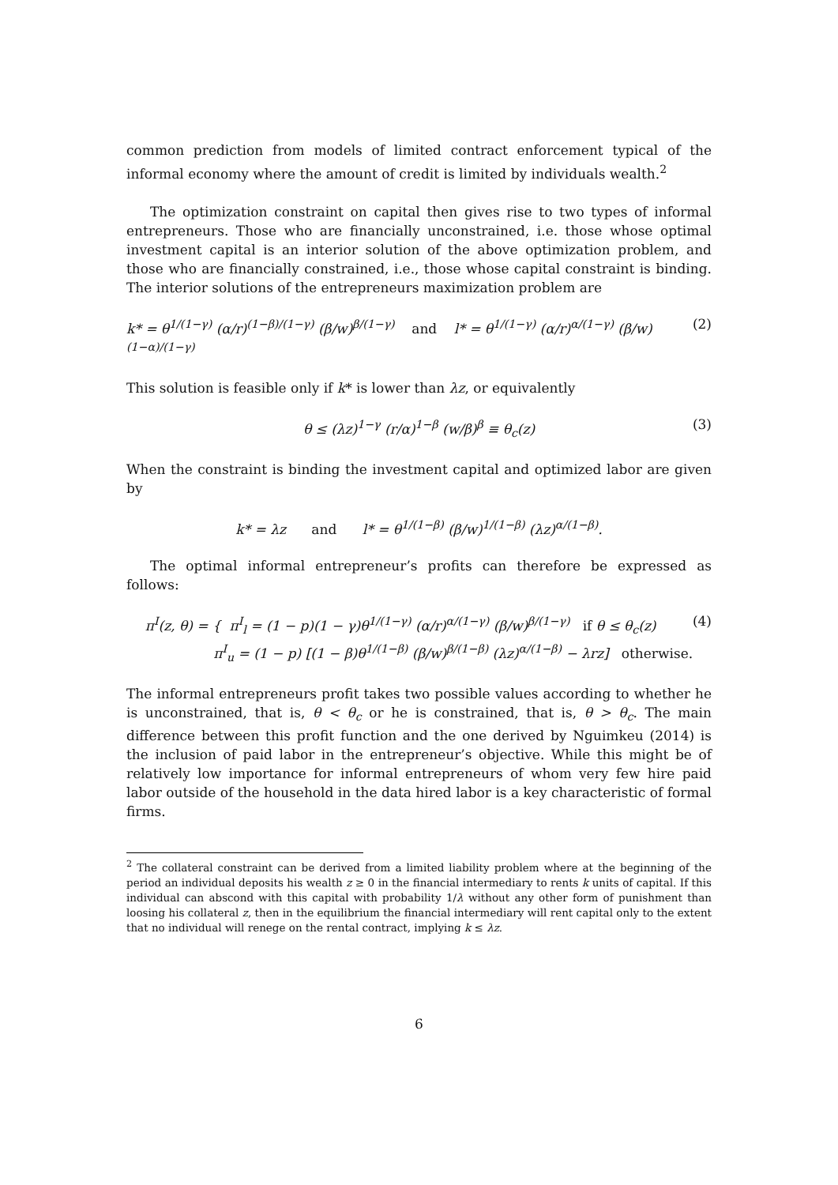common prediction from models of limited contract enforcement typical of the informal economy where the amount of credit is limited by individuals wealth.<sup>2</sup>
The optimization constraint on capital then gives rise to two types of informal entrepreneurs. Those who are financially unconstrained, i.e. those whose optimal investment capital is an interior solution of the above optimization problem, and those who are financially constrained, i.e., those whose capital constraint is binding. The interior solutions of the entrepreneurs maximization problem are
k* = θ<sup>1/(1−γ)</sup> (α/r)<sup>(1−β)/(1−γ)</sup> (β/w)<sup>β/(1−γ)</sup> and l* = θ<sup>1/(1−γ)</sup> (α/r)<sup>α/(1−γ)</sup> (β/w)<sup>(1−α)/(1−γ)</sup> (2)
This solution is feasible only if k* is lower than λz, or equivalently
θ ≤ (λz)<sup>1−γ</sup> (r/α)<sup>1−β</sup> (w/β)<sup>β</sup> ≡ θ<sub>c</sub>(z) (3)
When the constraint is binding the investment capital and optimized labor are given by
k* = λz and l* = θ<sup>1/(1−β)</sup> (β/w)<sup>1/(1−β)</sup> (λz)<sup>α/(1−β)</sup>.
The optimal informal entrepreneur’s profits can therefore be expressed as follows:
π<sup>I</sup>(z, θ) = { π<sup>I</sup><sub>l</sub> = (1 − p)(1 − γ)θ<sup>1/(1−γ)</sup> (α/r)<sup>α/(1−γ)</sup> (β/w)<sup>β/(1−γ)</sup> if θ ≤ θ<sub>c</sub>(z)
π<sup>I</sup><sub>u</sub> = (1 − p) [(1 − β)θ<sup>1/(1−β)</sup> (β/w)<sup>β/(1−β)</sup> (λz)<sup>α/(1−β)</sup> − λrz] otherwise. (4)
The informal entrepreneurs profit takes two possible values according to whether he is unconstrained, that is, θ < θ<sub>c</sub> or he is constrained, that is, θ > θ<sub>c</sub>. The main difference between this profit function and the one derived by Nguimkeu (2014) is the inclusion of paid labor in the entrepreneur’s objective. While this might be of relatively low importance for informal entrepreneurs of whom very few hire paid labor outside of the household in the data hired labor is a key characteristic of formal firms.
<sup>2</sup> The collateral constraint can be derived from a limited liability problem where at the beginning of the period an individual deposits his wealth z ≥ 0 in the financial intermediary to rents k units of capital. If this individual can abscond with this capital with probability 1/λ without any other form of punishment than loosing his collateral z, then in the equilibrium the financial intermediary will rent capital only to the extent that no individual will renege on the rental contract, implying k ≤ λz.
6